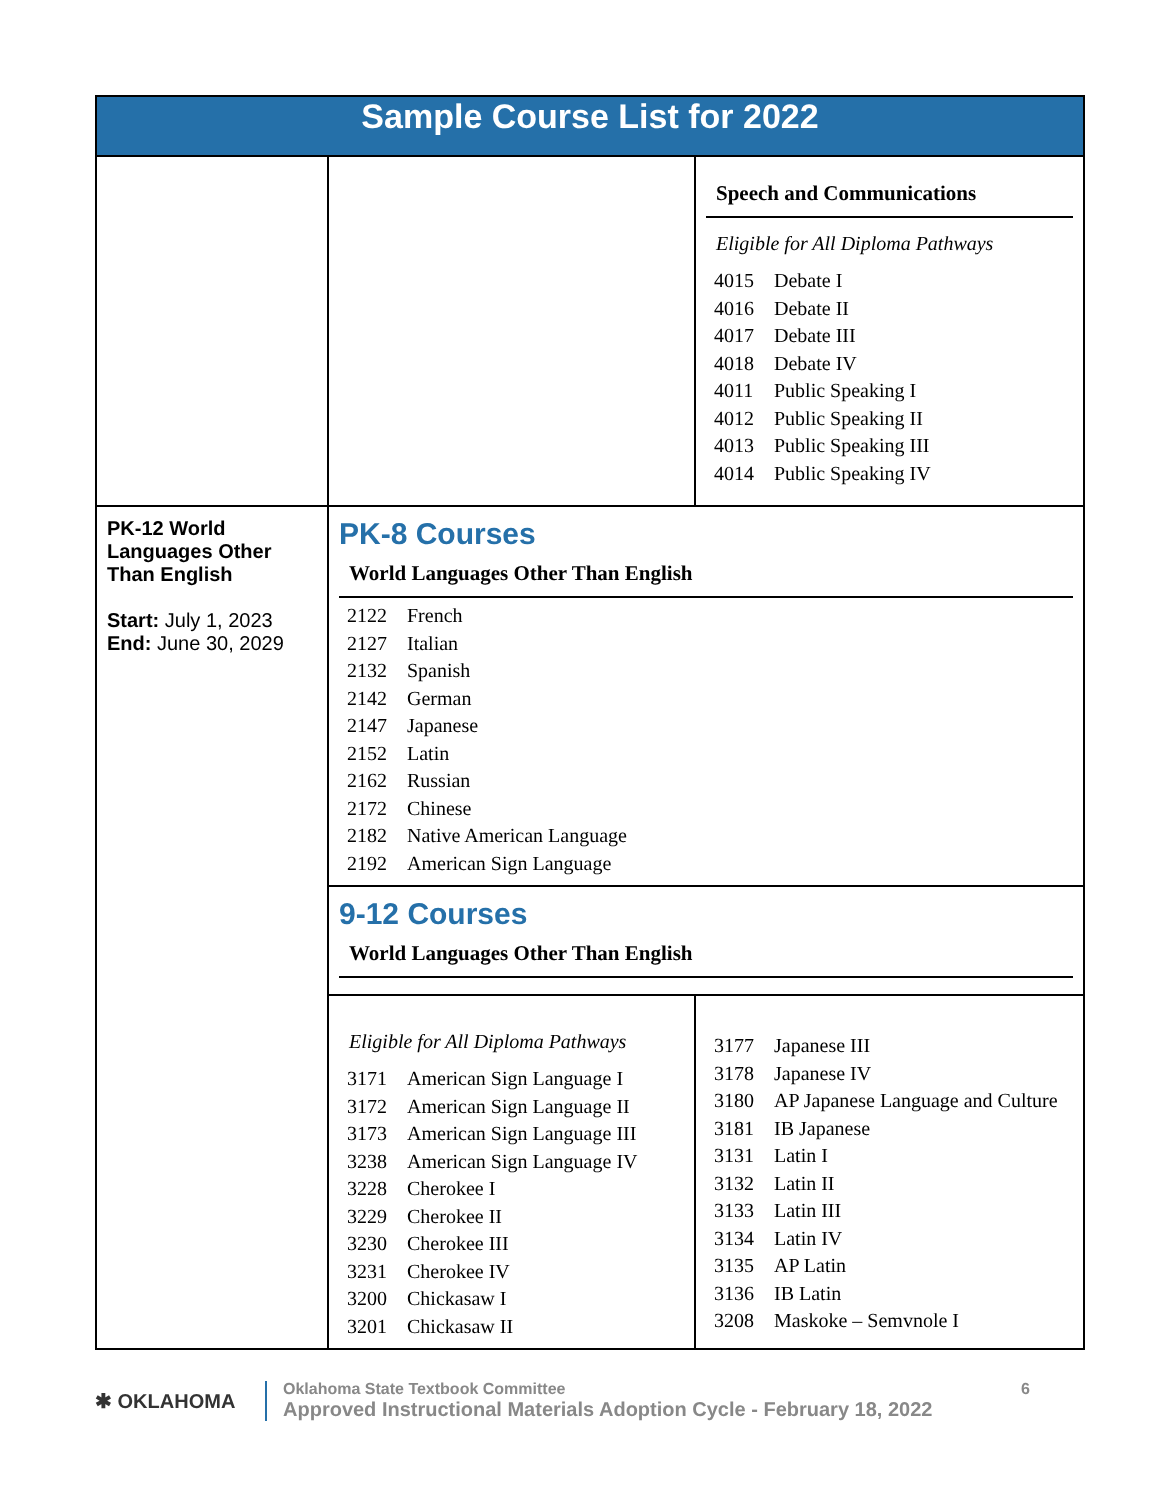| Sample Course List for 2022 | | |
| | | Speech and Communications Eligible for All Diploma Pathways 4015 Debate I 4016 Debate II 4017 Debate III 4018 Debate IV 4011 Public Speaking I 4012 Public Speaking II 4013 Public Speaking III 4014 Public Speaking IV |
| PK-12 World Languages Other Than English Start: July 1, 2023 End: June 30, 2029 | PK-8 Courses World Languages Other Than English 2122 French 2127 Italian 2132 Spanish 2142 German 2147 Japanese 2152 Latin 2162 Russian 2172 Chinese 2182 Native American Language 2192 American Sign Language | |
| | 9-12 Courses World Languages Other Than English | |
| | Eligible for All Diploma Pathways 3171 American Sign Language I 3172 American Sign Language II 3173 American Sign Language III 3238 American Sign Language IV 3228 Cherokee I 3229 Cherokee II 3230 Cherokee III 3231 Cherokee IV 3200 Chickasaw I 3201 Chickasaw II | 3177 Japanese III 3178 Japanese IV 3180 AP Japanese Language and Culture 3181 IB Japanese 3131 Latin I 3132 Latin II 3133 Latin III 3134 Latin IV 3135 AP Latin 3136 IB Latin 3208 Maskoke – Semvnole I |
✱ OKLAHOMA
Oklahoma State Textbook Committee
Approved Instructional Materials Adoption Cycle - February 18, 2022
6